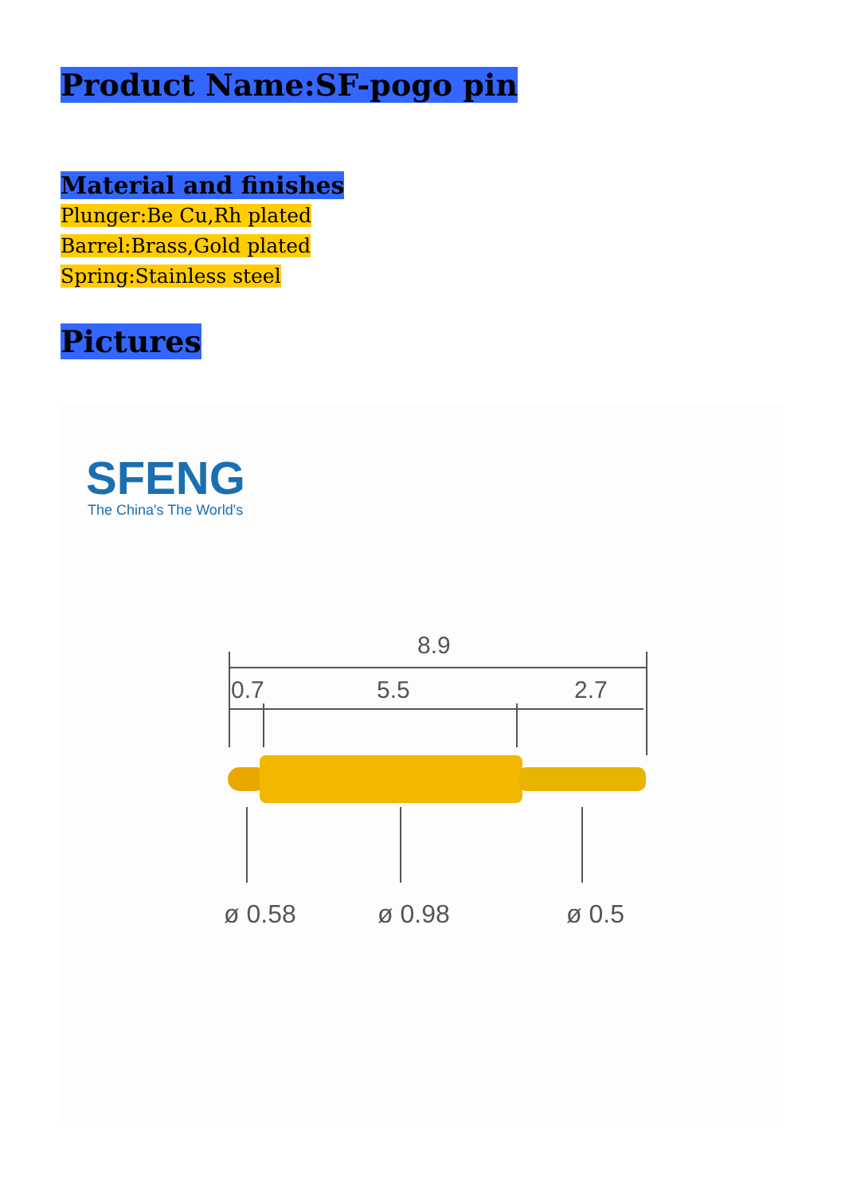Product Name:SF-pogo pin
Material and finishes
Plunger:Be Cu,Rh plated
Barrel:Brass,Gold plated
Spring:Stainless steel
Pictures
SFENG
The China's The World's
8.9
0.7
5.5
2.7
ø 0.58
ø 0.98
ø 0.5